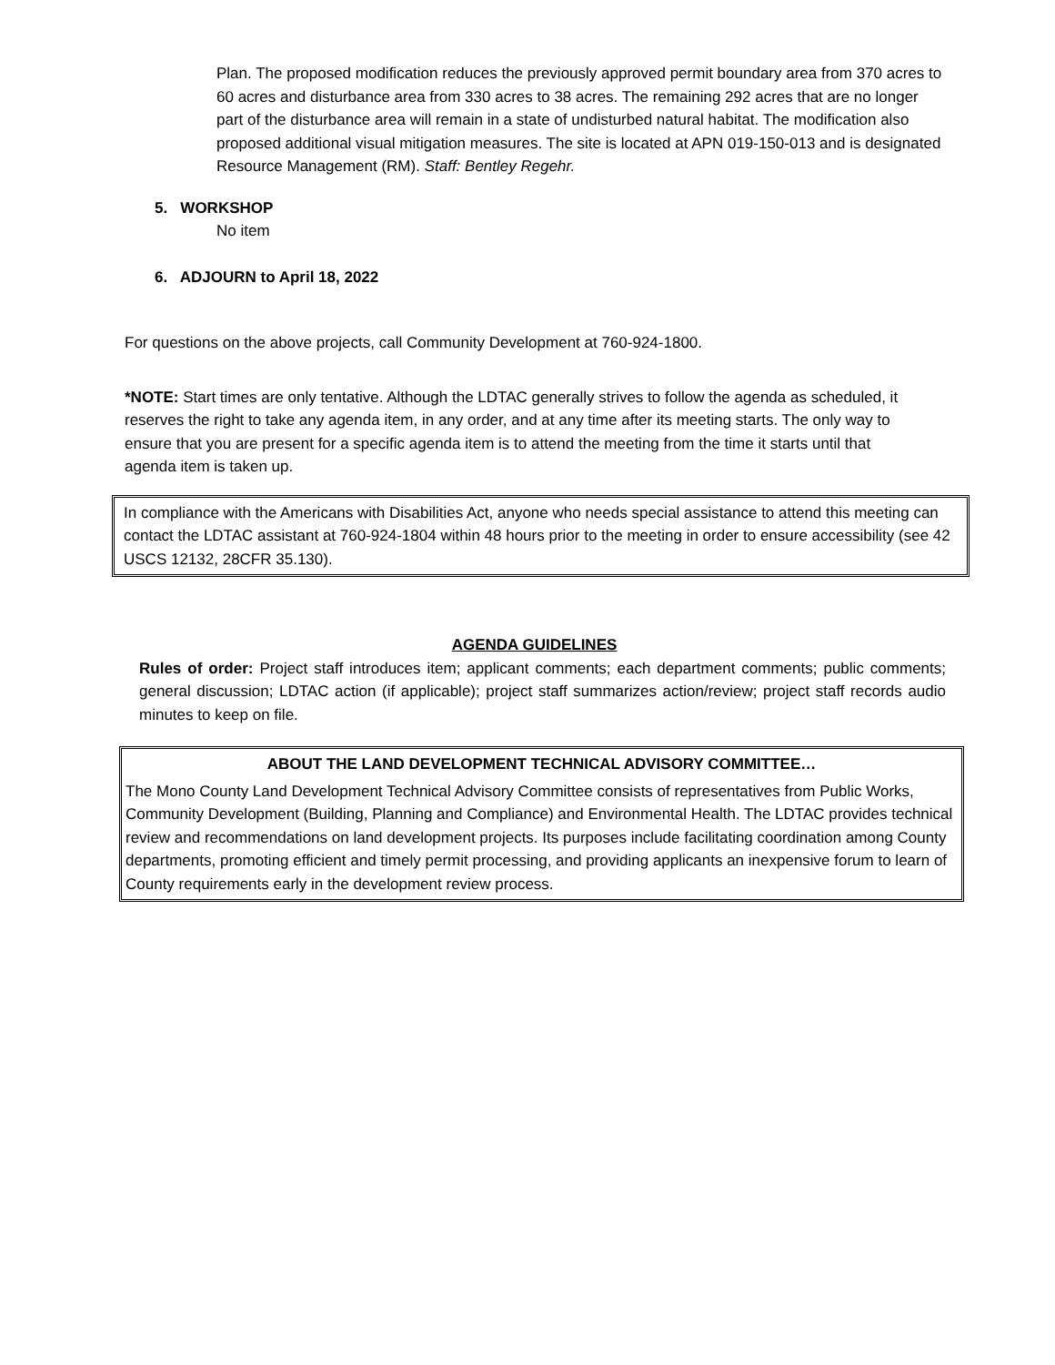Plan. The proposed modification reduces the previously approved permit boundary area from 370 acres to 60 acres and disturbance area from 330 acres to 38 acres. The remaining 292 acres that are no longer part of the disturbance area will remain in a state of undisturbed natural habitat. The modification also proposed additional visual mitigation measures. The site is located at APN 019-150-013 and is designated Resource Management (RM). Staff: Bentley Regehr.
5. WORKSHOP
No item
6. ADJOURN to April 18, 2022
For questions on the above projects, call Community Development at 760-924-1800.
*NOTE: Start times are only tentative. Although the LDTAC generally strives to follow the agenda as scheduled, it reserves the right to take any agenda item, in any order, and at any time after its meeting starts. The only way to ensure that you are present for a specific agenda item is to attend the meeting from the time it starts until that agenda item is taken up.
In compliance with the Americans with Disabilities Act, anyone who needs special assistance to attend this meeting can contact the LDTAC assistant at 760-924-1804 within 48 hours prior to the meeting in order to ensure accessibility (see 42 USCS 12132, 28CFR 35.130).
AGENDA GUIDELINES
Rules of order: Project staff introduces item; applicant comments; each department comments; public comments; general discussion; LDTAC action (if applicable); project staff summarizes action/review; project staff records audio minutes to keep on file.
ABOUT THE LAND DEVELOPMENT TECHNICAL ADVISORY COMMITTEE…
The Mono County Land Development Technical Advisory Committee consists of representatives from Public Works, Community Development (Building, Planning and Compliance) and Environmental Health. The LDTAC provides technical review and recommendations on land development projects. Its purposes include facilitating coordination among County departments, promoting efficient and timely permit processing, and providing applicants an inexpensive forum to learn of County requirements early in the development review process.